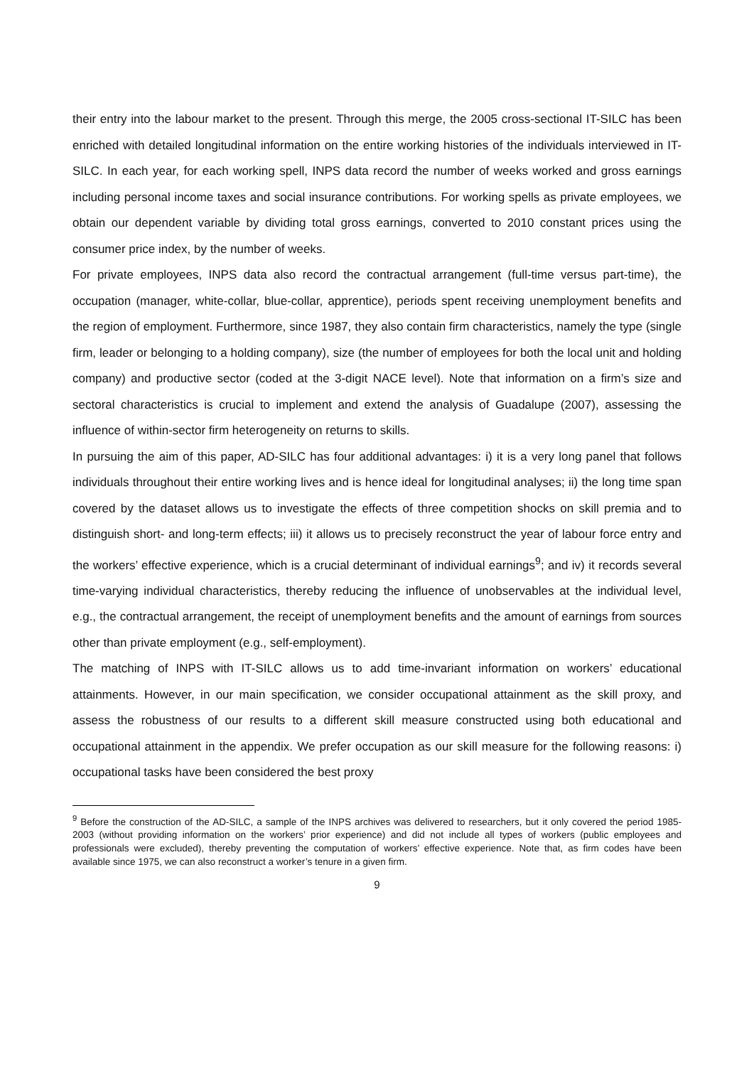their entry into the labour market to the present. Through this merge, the 2005 cross-sectional IT-SILC has been enriched with detailed longitudinal information on the entire working histories of the individuals interviewed in IT-SILC. In each year, for each working spell, INPS data record the number of weeks worked and gross earnings including personal income taxes and social insurance contributions. For working spells as private employees, we obtain our dependent variable by dividing total gross earnings, converted to 2010 constant prices using the consumer price index, by the number of weeks.
For private employees, INPS data also record the contractual arrangement (full-time versus part-time), the occupation (manager, white-collar, blue-collar, apprentice), periods spent receiving unemployment benefits and the region of employment. Furthermore, since 1987, they also contain firm characteristics, namely the type (single firm, leader or belonging to a holding company), size (the number of employees for both the local unit and holding company) and productive sector (coded at the 3-digit NACE level). Note that information on a firm’s size and sectoral characteristics is crucial to implement and extend the analysis of Guadalupe (2007), assessing the influence of within-sector firm heterogeneity on returns to skills.
In pursuing the aim of this paper, AD-SILC has four additional advantages: i) it is a very long panel that follows individuals throughout their entire working lives and is hence ideal for longitudinal analyses; ii) the long time span covered by the dataset allows us to investigate the effects of three competition shocks on skill premia and to distinguish short- and long-term effects; iii) it allows us to precisely reconstruct the year of labour force entry and the workers’ effective experience, which is a crucial determinant of individual earnings<sup>9</sup>; and iv) it records several time-varying individual characteristics, thereby reducing the influence of unobservables at the individual level, e.g., the contractual arrangement, the receipt of unemployment benefits and the amount of earnings from sources other than private employment (e.g., self-employment).
The matching of INPS with IT-SILC allows us to add time-invariant information on workers’ educational attainments. However, in our main specification, we consider occupational attainment as the skill proxy, and assess the robustness of our results to a different skill measure constructed using both educational and occupational attainment in the appendix. We prefer occupation as our skill measure for the following reasons: i) occupational tasks have been considered the best proxy
<sup>9</sup> Before the construction of the AD-SILC, a sample of the INPS archives was delivered to researchers, but it only covered the period 1985-2003 (without providing information on the workers’ prior experience) and did not include all types of workers (public employees and professionals were excluded), thereby preventing the computation of workers’ effective experience. Note that, as firm codes have been available since 1975, we can also reconstruct a worker’s tenure in a given firm.
9